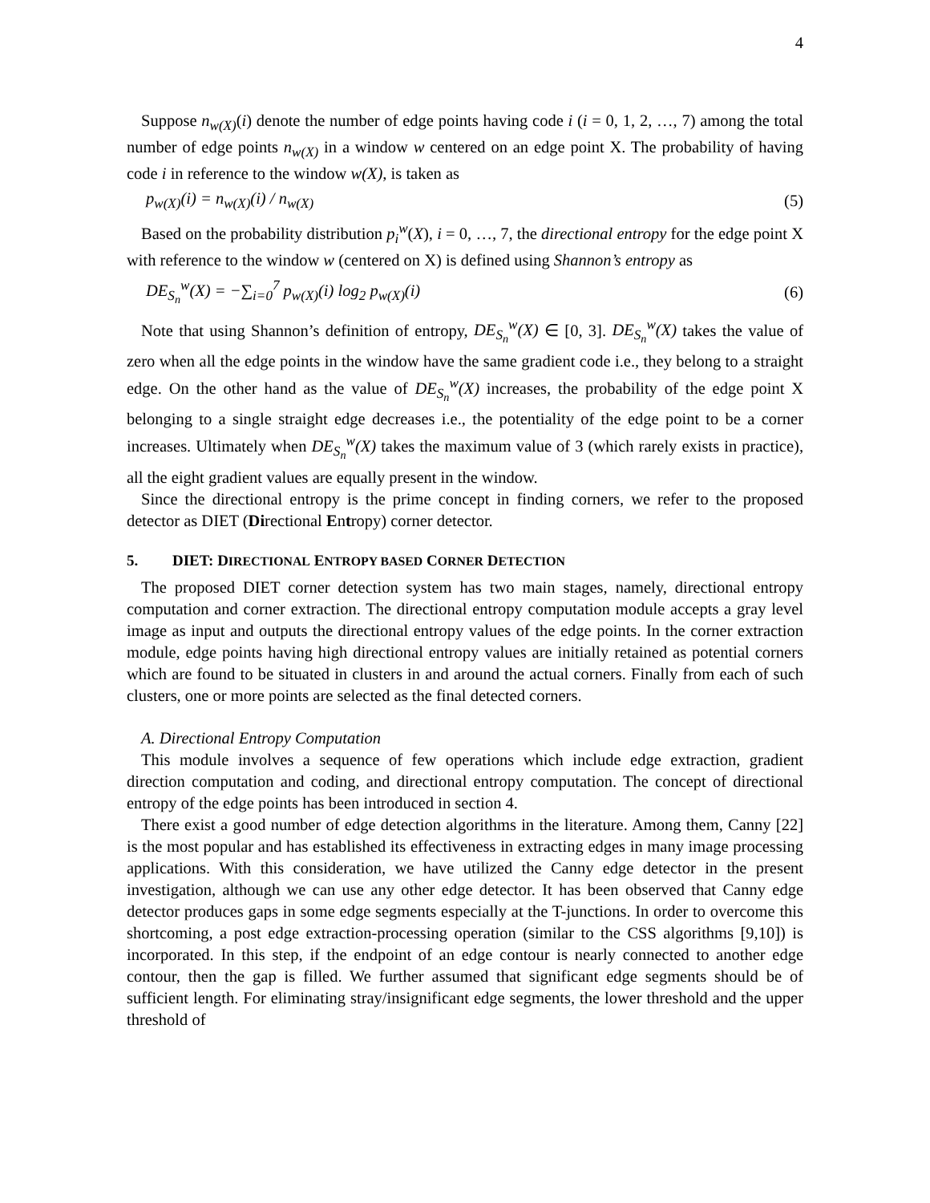4
Suppose n<sub>w(X)</sub>(i) denote the number of edge points having code i (i = 0, 1, 2, …, 7) among the total number of edge points n<sub>w(X)</sub> in a window w centered on an edge point X. The probability of having code i in reference to the window w(X), is taken as
p<sub>w(X)</sub>(i) = n<sub>w(X)</sub>(i) / n<sub>w(X)</sub> (5)
Based on the probability distribution p<sub>i</sub><sup>w</sup>(X), i = 0, …, 7, the directional entropy for the edge point X with reference to the window w (centered on X) is defined using Shannon’s entropy as
DE<sub>S<sub>n</sub></sub><sup>w</sup>(X) = −∑<sub>i=0</sub><sup>7</sup> p<sub>w(X)</sub>(i) log<sub>2</sub> p<sub>w(X)</sub>(i)
(6)
Note that using Shannon’s definition of entropy, DE<sub>S<sub>n</sub></sub><sup>w</sup>(X) ∈ [0, 3]. DE<sub>S<sub>n</sub></sub><sup>w</sup>(X) takes the value of zero when all the edge points in the window have the same gradient code i.e., they belong to a straight edge. On the other hand as the value of DE<sub>S<sub>n</sub></sub><sup>w</sup>(X) increases, the probability of the edge point X belonging to a single straight edge decreases i.e., the potentiality of the edge point to be a corner increases. Ultimately when DE<sub>S<sub>n</sub></sub><sup>w</sup>(X) takes the maximum value of 3 (which rarely exists in practice), all the eight gradient values are equally present in the window.
Since the directional entropy is the prime concept in finding corners, we refer to the proposed detector as DIET (Directional Entropy) corner detector.
5. DIET: DIRECTIONAL ENTROPY BASED CORNER DETECTION
The proposed DIET corner detection system has two main stages, namely, directional entropy computation and corner extraction. The directional entropy computation module accepts a gray level image as input and outputs the directional entropy values of the edge points. In the corner extraction module, edge points having high directional entropy values are initially retained as potential corners which are found to be situated in clusters in and around the actual corners. Finally from each of such clusters, one or more points are selected as the final detected corners.
A. Directional Entropy Computation
This module involves a sequence of few operations which include edge extraction, gradient direction computation and coding, and directional entropy computation. The concept of directional entropy of the edge points has been introduced in section 4.
There exist a good number of edge detection algorithms in the literature. Among them, Canny [22] is the most popular and has established its effectiveness in extracting edges in many image processing applications. With this consideration, we have utilized the Canny edge detector in the present investigation, although we can use any other edge detector. It has been observed that Canny edge detector produces gaps in some edge segments especially at the T-junctions. In order to overcome this shortcoming, a post edge extraction-processing operation (similar to the CSS algorithms [9,10]) is incorporated. In this step, if the endpoint of an edge contour is nearly connected to another edge contour, then the gap is filled. We further assumed that significant edge segments should be of sufficient length. For eliminating stray/insignificant edge segments, the lower threshold and the upper threshold of